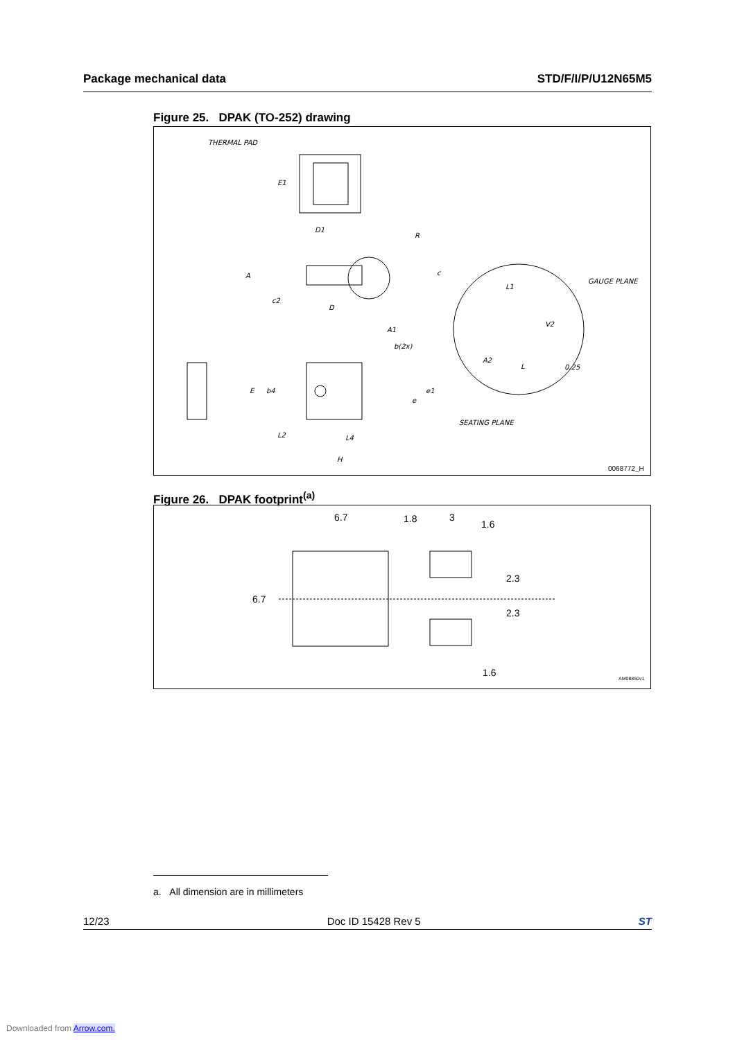Package mechanical data STD/F/I/P/U12N65M5
Figure 25. DPAK (TO-252) drawing
THERMAL PAD
E1
D1
R
A
c2
D
A1
c
GAUGE PLANE
L1
V2
A2
L
0,25
SEATING PLANE
E
b4
b(2x)
e1
e
L2
L4
H
0068772_H
Figure 26. DPAK footprint<sup>(a)</sup>
6.7
1.8
3
1.6
6.7
2.3
2.3
1.6
AM08850v1
a. All dimension are in millimeters
12/23 Doc ID 15428 Rev 5 ST
Downloaded from Arrow.com.